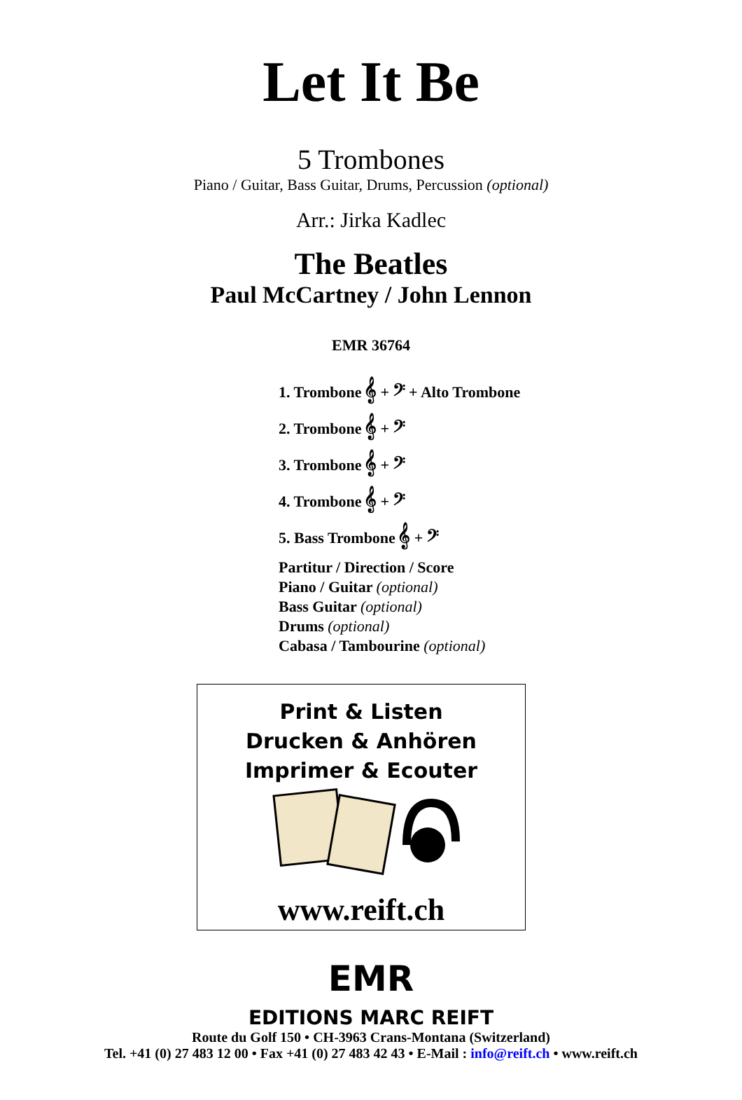Let It Be
5 Trombones
Piano / Guitar, Bass Guitar, Drums, Percussion (optional)
Arr.: Jirka Kadlec
The Beatles
Paul McCartney / John Lennon
EMR 36764
1. Trombone 𝄞 + 𝄢 + Alto Trombone
2. Trombone 𝄞 + 𝄢
3. Trombone 𝄞 + 𝄢
4. Trombone 𝄞 + 𝄢
5. Bass Trombone 𝄞 + 𝄢
Partitur / Direction / Score
Piano / Guitar (optional)
Bass Guitar (optional)
Drums (optional)
Cabasa / Tambourine (optional)
Print & Listen
Drucken & Anhören
Imprimer & Ecouter
www.reift.ch
EMR
EDITIONS MARC REIFT
Route du Golf 150 • CH-3963 Crans-Montana (Switzerland)
Tel. +41 (0) 27 483 12 00 • Fax +41 (0) 27 483 42 43 • E-Mail : info@reift.ch • www.reift.ch